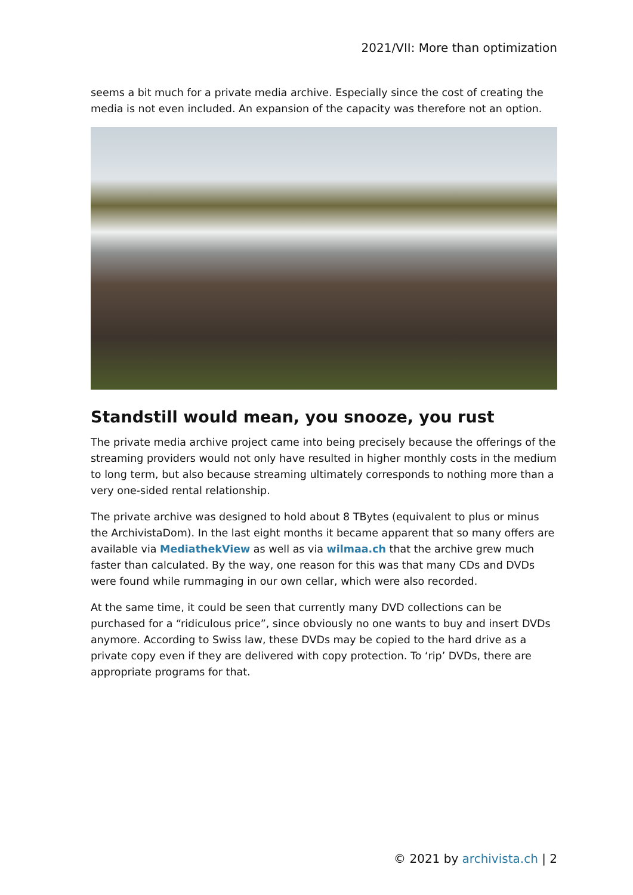2021/VII: More than optimization
seems a bit much for a private media archive. Especially since the cost of creating the media is not even included. An expansion of the capacity was therefore not an option.
Standstill would mean, you snooze, you rust
The private media archive project came into being precisely because the offerings of the streaming providers would not only have resulted in higher monthly costs in the medium to long term, but also because streaming ultimately corresponds to nothing more than a very one-sided rental relationship.
The private archive was designed to hold about 8 TBytes (equivalent to plus or minus the ArchivistaDom). In the last eight months it became apparent that so many offers are available via MediathekView as well as via wilmaa.ch that the archive grew much faster than calculated. By the way, one reason for this was that many CDs and DVDs were found while rummaging in our own cellar, which were also recorded.
At the same time, it could be seen that currently many DVD collections can be purchased for a “ridiculous price”, since obviously no one wants to buy and insert DVDs anymore. According to Swiss law, these DVDs may be copied to the hard drive as a private copy even if they are delivered with copy protection. To ‘rip’ DVDs, there are appropriate programs for that.
© 2021 by archivista.ch | 2